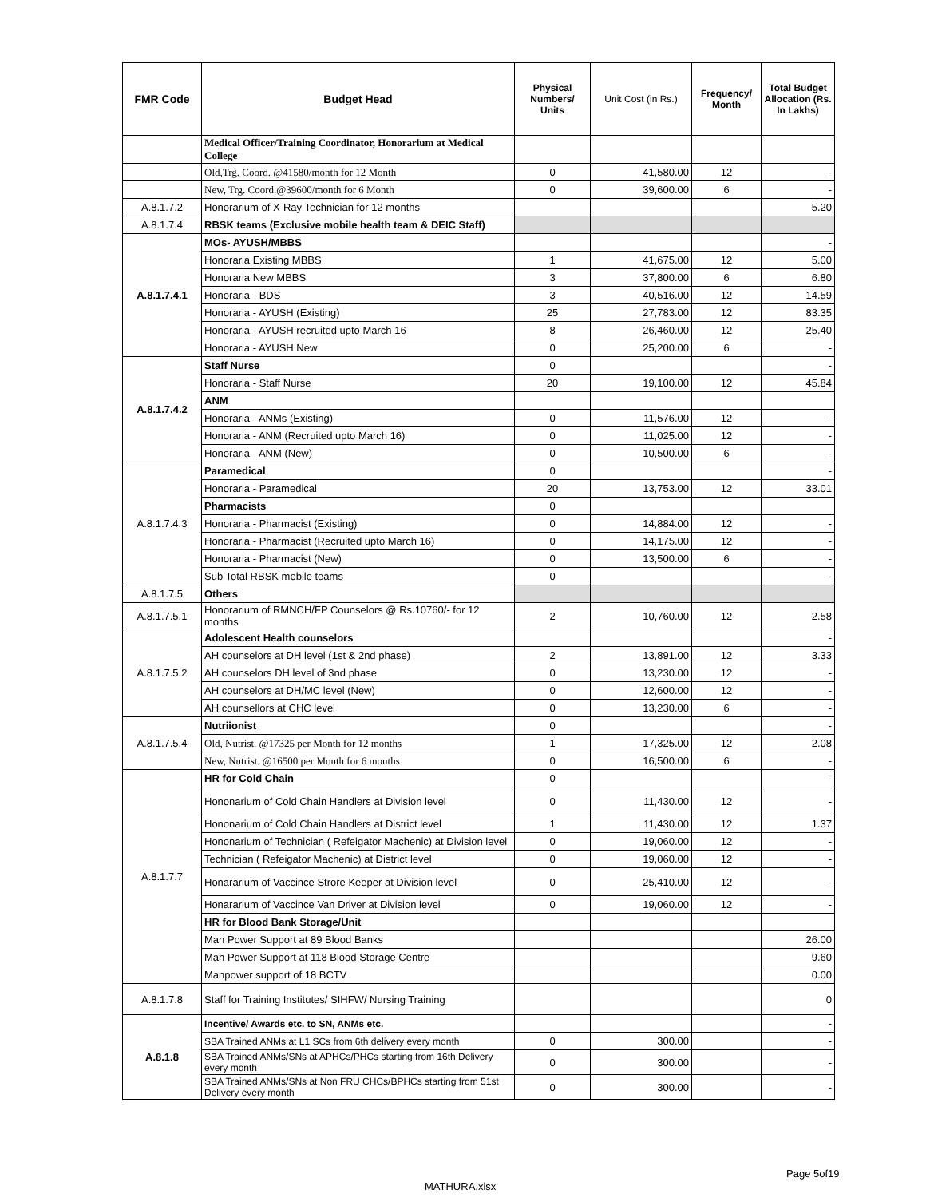| FMR Code | Budget Head | Physical Numbers/ Units | Unit Cost (in Rs.) | Frequency/ Month | Total Budget Allocation (Rs. In Lakhs) |
| --- | --- | --- | --- | --- | --- |
| | Medical Officer/Training Coordinator, Honorarium at Medical College | | | | |
| | Old,Trg. Coord. @41580/month for 12 Month | 0 | 41,580.00 | 12 | - |
| | New, Trg. Coord.@39600/month for 6 Month | 0 | 39,600.00 | 6 | - |
| A.8.1.7.2 | Honorarium of X-Ray Technician for 12 months | | | | 5.20 |
| A.8.1.7.4 | RBSK teams (Exclusive mobile health team & DEIC Staff) | | | | |
| A.8.1.7.4.1 | MOs- AYUSH/MBBS | | | | - |
| | Honoraria Existing MBBS | 1 | 41,675.00 | 12 | 5.00 |
| | Honoraria New MBBS | 3 | 37,800.00 | 6 | 6.80 |
| | Honoraria - BDS | 3 | 40,516.00 | 12 | 14.59 |
| | Honoraria - AYUSH (Existing) | 25 | 27,783.00 | 12 | 83.35 |
| | Honoraria - AYUSH recruited upto March 16 | 8 | 26,460.00 | 12 | 25.40 |
| | Honoraria - AYUSH New | 0 | 25,200.00 | 6 | - |
| A.8.1.7.4.2 | Staff Nurse | 0 | | | - |
| | Honoraria - Staff Nurse | 20 | 19,100.00 | 12 | 45.84 |
| | ANM | | | | |
| | Honoraria - ANMs (Existing) | 0 | 11,576.00 | 12 | - |
| | Honoraria - ANM (Recruited upto March 16) | 0 | 11,025.00 | 12 | - |
| | Honoraria - ANM (New) | 0 | 10,500.00 | 6 | - |
| A.8.1.7.4.3 | Paramedical | 0 | | | - |
| | Honoraria - Paramedical | 20 | 13,753.00 | 12 | 33.01 |
| | Pharmacists | 0 | | | |
| | Honoraria - Pharmacist (Existing) | 0 | 14,884.00 | 12 | - |
| | Honoraria - Pharmacist (Recruited upto March 16) | 0 | 14,175.00 | 12 | - |
| | Honoraria - Pharmacist (New) | 0 | 13,500.00 | 6 | - |
| | Sub Total RBSK mobile teams | 0 | | | - |
| A.8.1.7.5 | Others | | | | |
| A.8.1.7.5.1 | Honorarium of RMNCH/FP Counselors @ Rs.10760/- for 12 months | 2 | 10,760.00 | 12 | 2.58 |
| A.8.1.7.5.2 | Adolescent Health counselors | | | | - |
| | AH counselors at DH level (1st & 2nd phase) | 2 | 13,891.00 | 12 | 3.33 |
| | AH counselors DH level of 3nd phase | 0 | 13,230.00 | 12 | - |
| | AH counselors at DH/MC level (New) | 0 | 12,600.00 | 12 | - |
| | AH counsellors at CHC level | 0 | 13,230.00 | 6 | - |
| A.8.1.7.5.4 | Nutriionist | 0 | | | - |
| | Old, Nutrist. @17325 per Month for 12 months | 1 | 17,325.00 | 12 | 2.08 |
| | New, Nutrist. @16500 per Month for 6 months | 0 | 16,500.00 | 6 | - |
| A.8.1.7.7 | HR for Cold Chain | 0 | | | - |
| | Hononarium of Cold Chain Handlers at Division level | 0 | 11,430.00 | 12 | - |
| | Hononarium of Cold Chain Handlers at District level | 1 | 11,430.00 | 12 | 1.37 |
| | Hononarium of Technician ( Refeigator Machenic) at Division level | 0 | 19,060.00 | 12 | - |
| | Technician ( Refeigator Machenic) at District level | 0 | 19,060.00 | 12 | - |
| | Honararium of Vaccince Strore Keeper at Division level | 0 | 25,410.00 | 12 | - |
| | Honararium of Vaccince Van Driver at Division level | 0 | 19,060.00 | 12 | - |
| | HR for Blood Bank Storage/Unit | | | | |
| | Man Power Support at 89 Blood Banks | | | | 26.00 |
| | Man Power Support at 118 Blood Storage Centre | | | | 9.60 |
| | Manpower support of 18 BCTV | | | | 0.00 |
| A.8.1.7.8 | Staff for Training Institutes/ SIHFW/ Nursing Training | | | | 0 |
| A.8.1.8 | Incentive/ Awards etc. to SN, ANMs etc. | | | | - |
| | SBA Trained ANMs at L1 SCs from 6th delivery every month | 0 | 300.00 | | - |
| | SBA Trained ANMs/SNs at APHCs/PHCs starting from 16th Delivery every month | 0 | 300.00 | | - |
| | SBA Trained ANMs/SNs at Non FRU CHCs/BPHCs starting from 51st Delivery every month | 0 | 300.00 | | - |
Page 5of19
MATHURA.xlsx